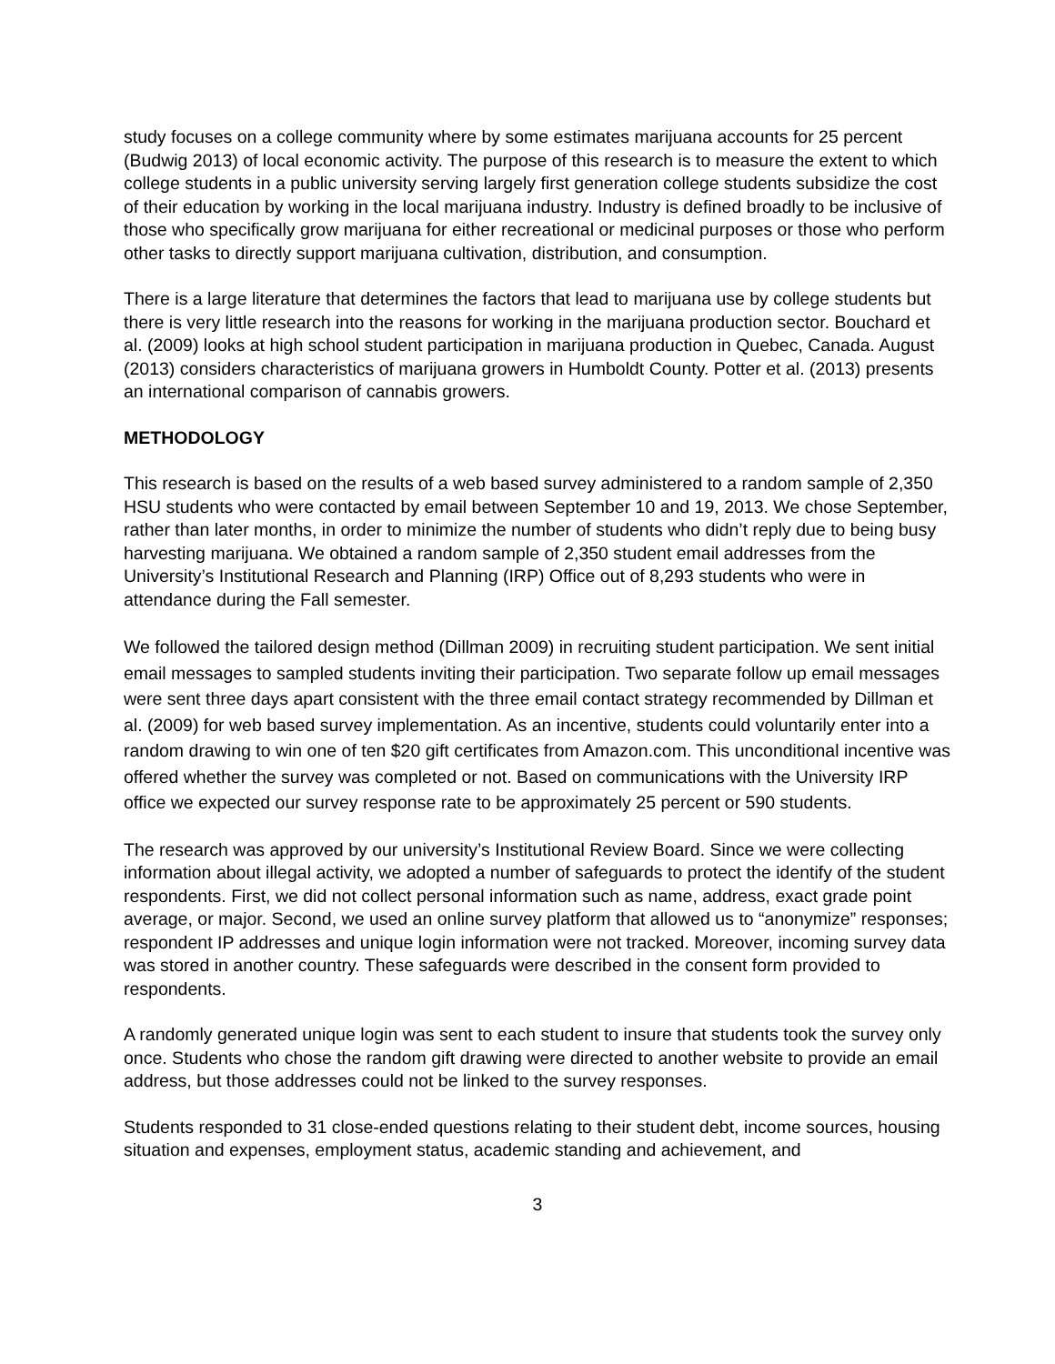study focuses on a college community where by some estimates marijuana accounts for 25 percent (Budwig 2013) of local economic activity. The purpose of this research is to measure the extent to which college students in a public university serving largely first generation college students subsidize the cost of their education by working in the local marijuana industry. Industry is defined broadly to be inclusive of those who specifically grow marijuana for either recreational or medicinal purposes or those who perform other tasks to directly support marijuana cultivation, distribution, and consumption.
There is a large literature that determines the factors that lead to marijuana use by college students but there is very little research into the reasons for working in the marijuana production sector. Bouchard et al. (2009) looks at high school student participation in marijuana production in Quebec, Canada. August (2013) considers characteristics of marijuana growers in Humboldt County. Potter et al. (2013) presents an international comparison of cannabis growers.
METHODOLOGY
This research is based on the results of a web based survey administered to a random sample of 2,350 HSU students who were contacted by email between September 10 and 19, 2013. We chose September, rather than later months, in order to minimize the number of students who didn’t reply due to being busy harvesting marijuana. We obtained a random sample of 2,350 student email addresses from the University’s Institutional Research and Planning (IRP) Office out of 8,293 students who were in attendance during the Fall semester.
We followed the tailored design method (Dillman 2009) in recruiting student participation. We sent initial email messages to sampled students inviting their participation. Two separate follow up email messages were sent three days apart consistent with the three email contact strategy recommended by Dillman et al. (2009) for web based survey implementation. As an incentive, students could voluntarily enter into a random drawing to win one of ten $20 gift certificates from Amazon.com. This unconditional incentive was offered whether the survey was completed or not. Based on communications with the University IRP office we expected our survey response rate to be approximately 25 percent or 590 students.
The research was approved by our university’s Institutional Review Board. Since we were collecting information about illegal activity, we adopted a number of safeguards to protect the identify of the student respondents. First, we did not collect personal information such as name, address, exact grade point average, or major. Second, we used an online survey platform that allowed us to “anonymize” responses; respondent IP addresses and unique login information were not tracked. Moreover, incoming survey data was stored in another country. These safeguards were described in the consent form provided to respondents.
A randomly generated unique login was sent to each student to insure that students took the survey only once. Students who chose the random gift drawing were directed to another website to provide an email address, but those addresses could not be linked to the survey responses.
Students responded to 31 close-ended questions relating to their student debt, income sources, housing situation and expenses, employment status, academic standing and achievement, and
3